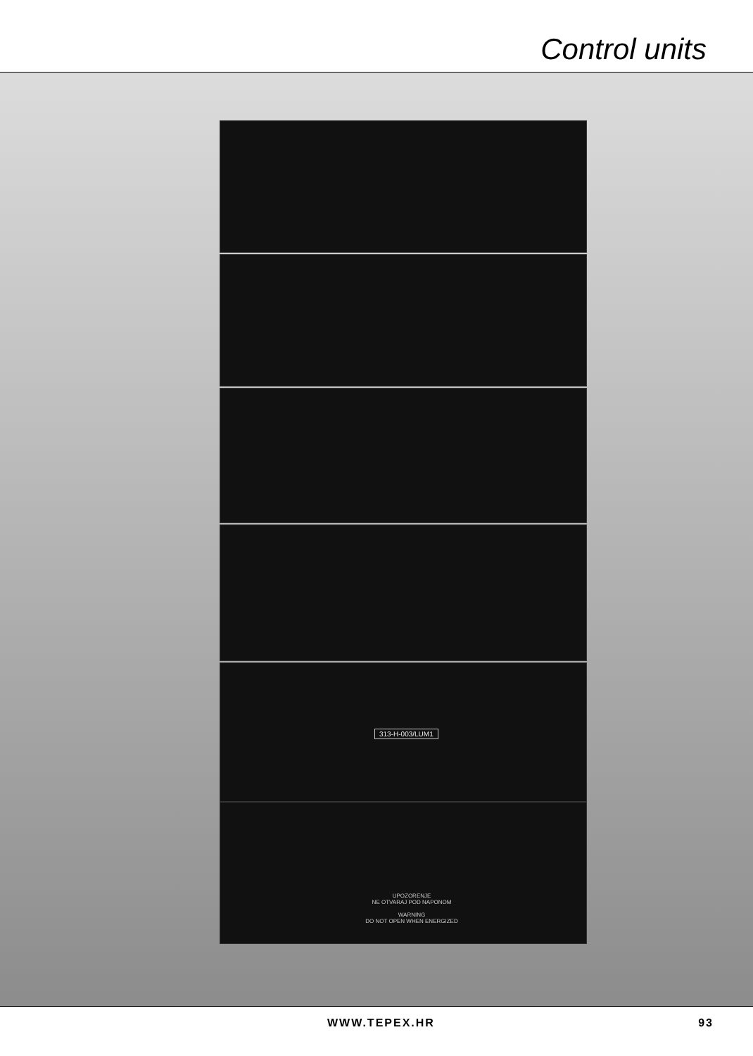Control units
313-H-003/LUM1
UPOZORENJE
NE OTVARAJ POD NAPONOM
WARNING
DO NOT OPEN WHEN ENERGIZED
WWW.TEPEX.HR 93